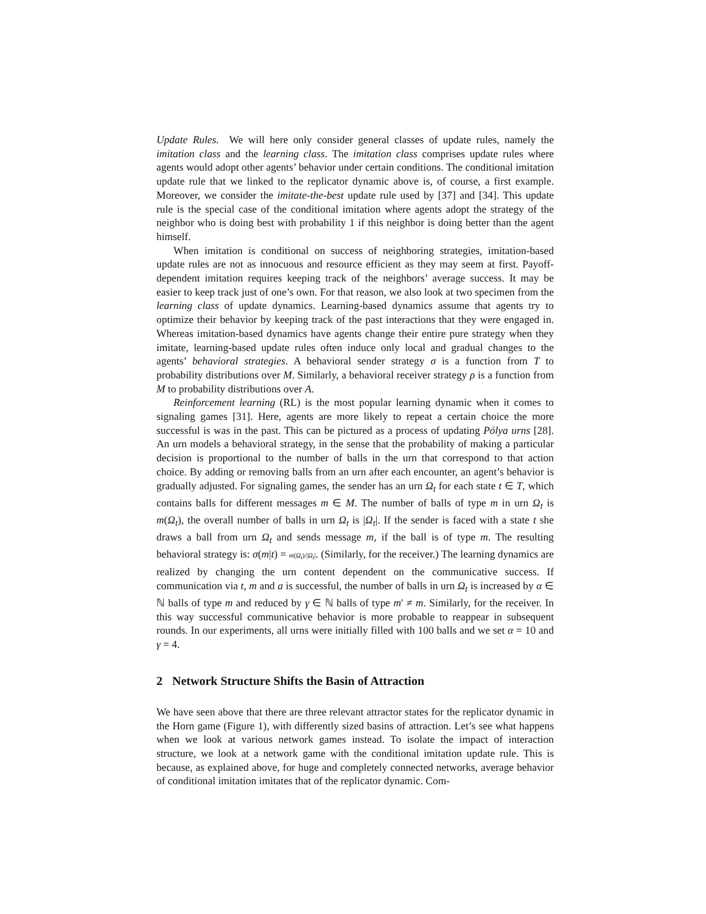Update Rules. We will here only consider general classes of update rules, namely the imitation class and the learning class. The imitation class comprises update rules where agents would adopt other agents’ behavior under certain conditions. The conditional imitation update rule that we linked to the replicator dynamic above is, of course, a first example. Moreover, we consider the imitate-the-best update rule used by [37] and [34]. This update rule is the special case of the conditional imitation where agents adopt the strategy of the neighbor who is doing best with probability 1 if this neighbor is doing better than the agent himself.
When imitation is conditional on success of neighboring strategies, imitation-based update rules are not as innocuous and resource efficient as they may seem at first. Payoff-dependent imitation requires keeping track of the neighbors’ average success. It may be easier to keep track just of one’s own. For that reason, we also look at two specimen from the learning class of update dynamics. Learning-based dynamics assume that agents try to optimize their behavior by keeping track of the past interactions that they were engaged in. Whereas imitation-based dynamics have agents change their entire pure strategy when they imitate, learning-based update rules often induce only local and gradual changes to the agents’ behavioral strategies. A behavioral sender strategy σ is a function from T to probability distributions over M. Similarly, a behavioral receiver strategy ρ is a function from M to probability distributions over A.
Reinforcement learning (RL) is the most popular learning dynamic when it comes to signaling games [31]. Here, agents are more likely to repeat a certain choice the more successful is was in the past. This can be pictured as a process of updating Pólya urns [28]. An urn models a behavioral strategy, in the sense that the probability of making a particular decision is proportional to the number of balls in the urn that correspond to that action choice. By adding or removing balls from an urn after each encounter, an agent’s behavior is gradually adjusted. For signaling games, the sender has an urn Ω<sub>t</sub> for each state t ∈ T, which contains balls for different messages m ∈ M. The number of balls of type m in urn Ω<sub>t</sub> is m(Ω<sub>t</sub>), the overall number of balls in urn Ω<sub>t</sub> is |Ω<sub>t</sub>|. If the sender is faced with a state t she draws a ball from urn Ω<sub>t</sub> and sends message m, if the ball is of type m. The resulting behavioral strategy is: σ(m|t) = m(Ω<sub>t</sub>)/|Ω<sub>t</sub>|. (Similarly, for the receiver.) The learning dynamics are realized by changing the urn content dependent on the communicative success. If communication via t, m and a is successful, the number of balls in urn Ω<sub>t</sub> is increased by α ∈ ℕ balls of type m and reduced by γ ∈ ℕ balls of type m′ ≠ m. Similarly, for the receiver. In this way successful communicative behavior is more probable to reappear in subsequent rounds. In our experiments, all urns were initially filled with 100 balls and we set α = 10 and γ = 4.
2 Network Structure Shifts the Basin of Attraction
We have seen above that there are three relevant attractor states for the replicator dynamic in the Horn game (Figure 1), with differently sized basins of attraction. Let’s see what happens when we look at various network games instead. To isolate the impact of interaction structure, we look at a network game with the conditional imitation update rule. This is because, as explained above, for huge and completely connected networks, average behavior of conditional imitation imitates that of the replicator dynamic. Com-